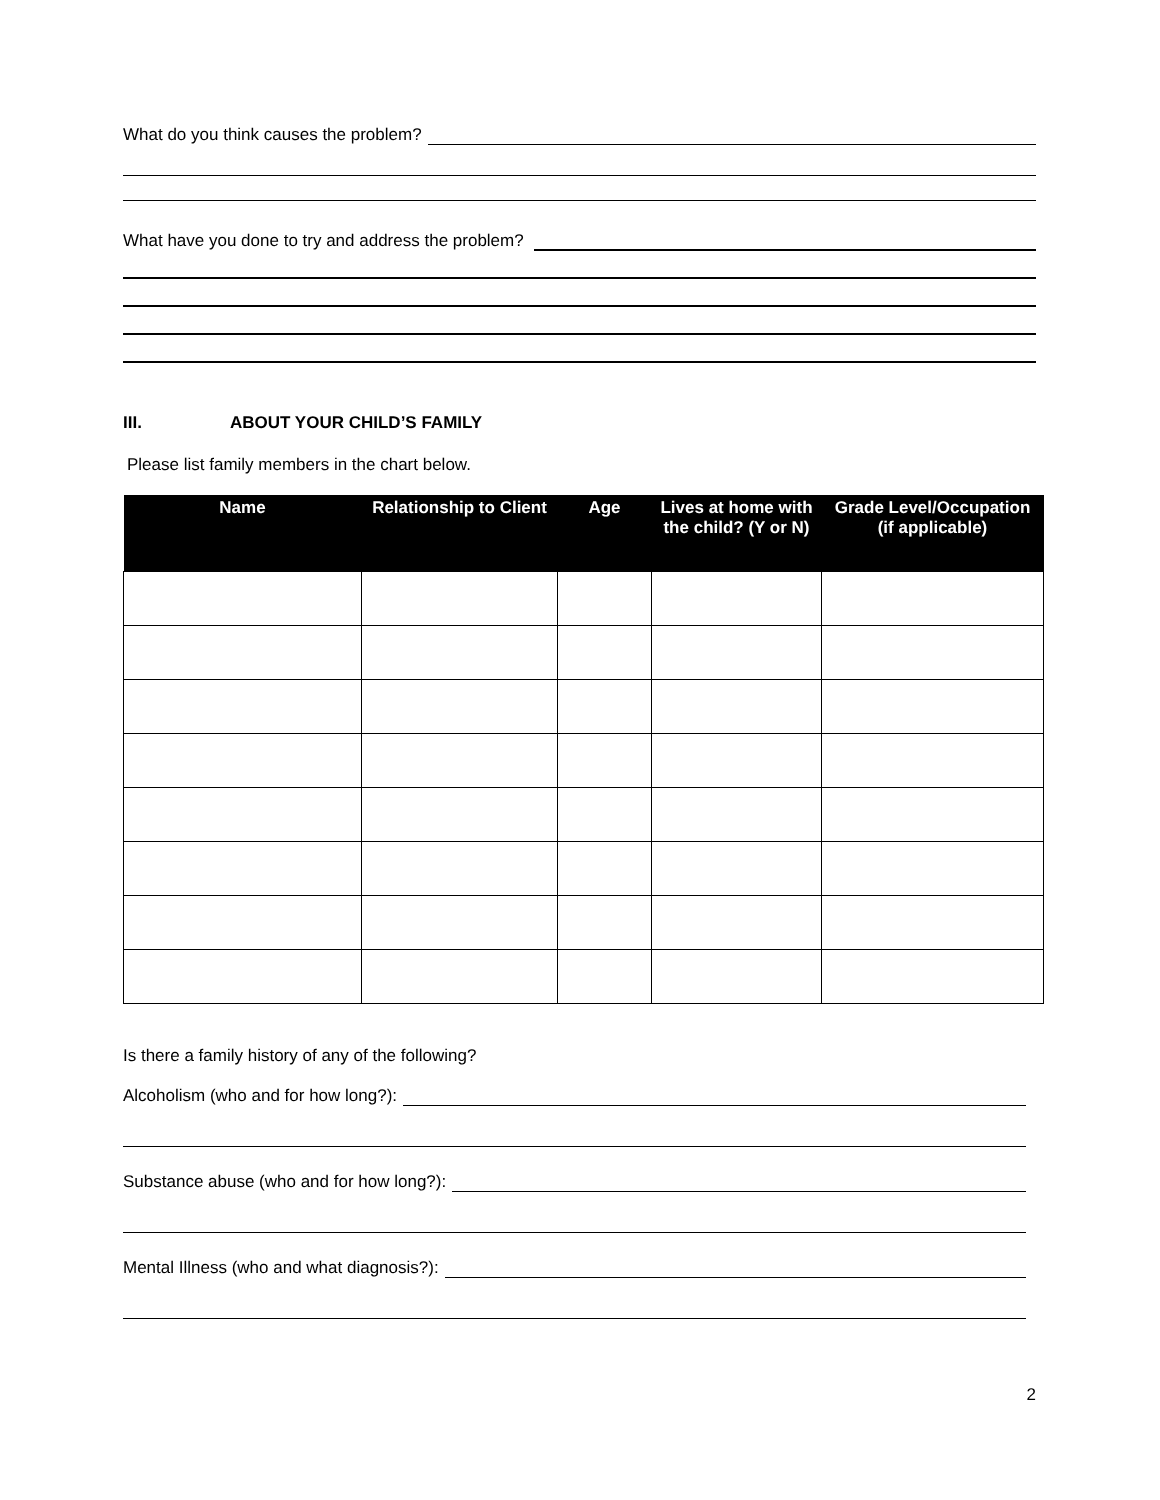What do you think causes the problem?
What have you done to try and address the problem?
III. ABOUT YOUR CHILD’S FAMILY
Please list family members in the chart below.
| Name | Relationship to Client | Age | Lives at home with the child? (Y or N) | Grade Level/Occupation (if applicable) |
| --- | --- | --- | --- | --- |
Is there a family history of any of the following?
Alcoholism (who and for how long?):
Substance abuse (who and for how long?):
Mental Illness (who and what diagnosis?):
2